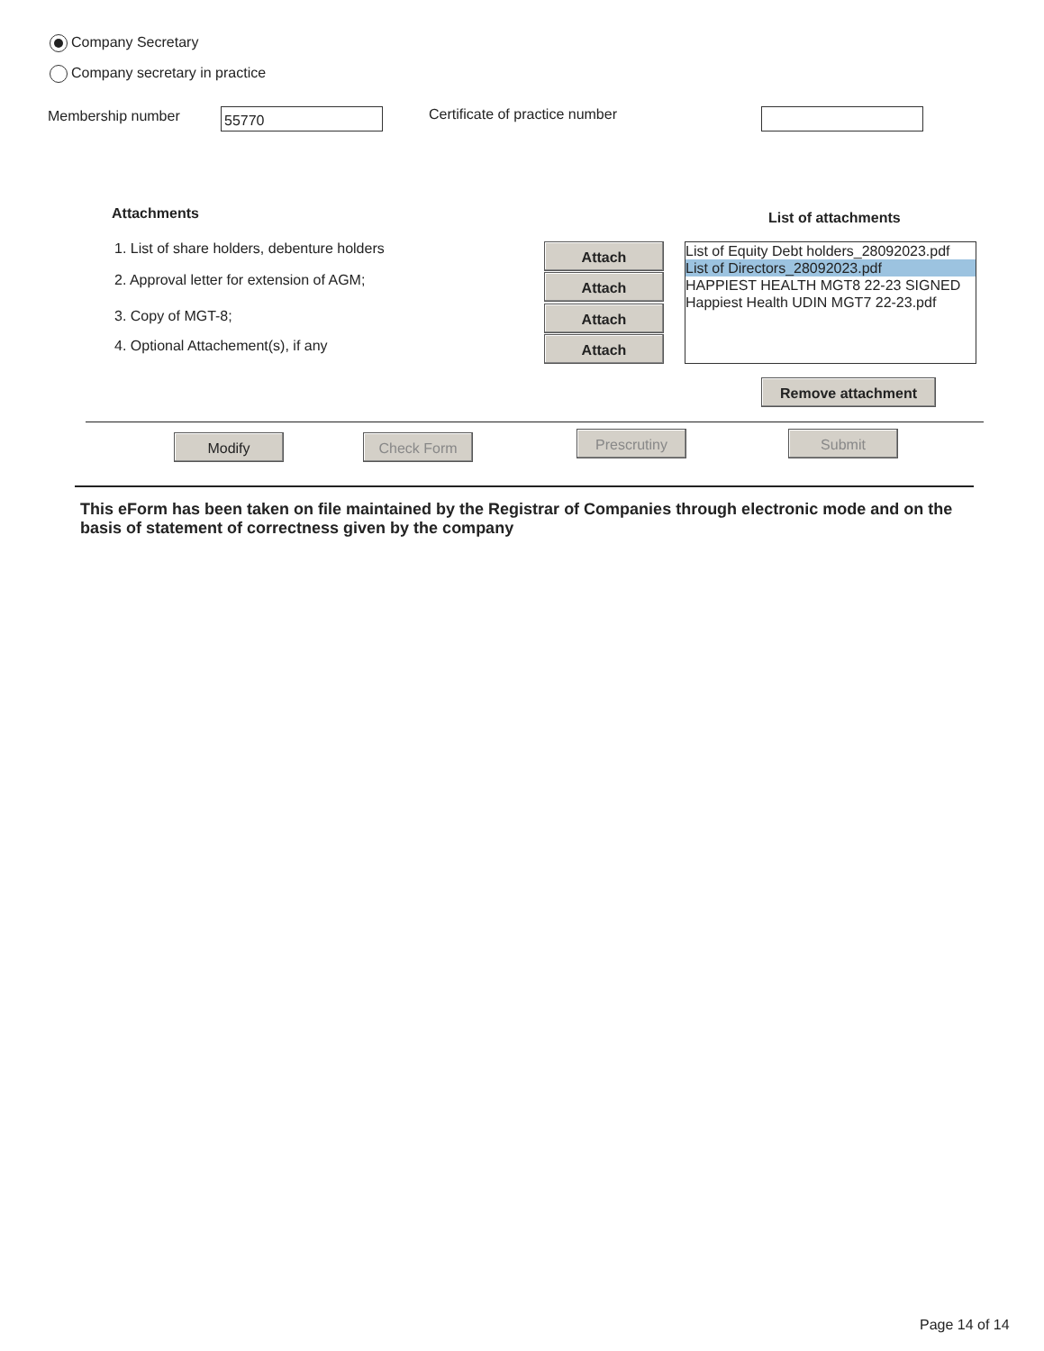Company Secretary
Company secretary in practice
Membership number 55770 Certificate of practice number
Attachments List of attachments
1. List of share holders, debenture holders
2. Approval letter for extension of AGM;
3. Copy of MGT-8;
4. Optional Attachement(s), if any
Attach
Attach
Attach
Attach
List of Equity Debt holders_28092023.pdf
List of Directors_28092023.pdf
HAPPIEST HEALTH MGT8 22-23 SIGNED
Happiest Health UDIN MGT7 22-23.pdf
Remove attachment
Modify Check Form Prescrutiny Submit
This eForm has been taken on file maintained by the Registrar of Companies through electronic mode and on the basis of statement of correctness given by the company
Page 14 of 14